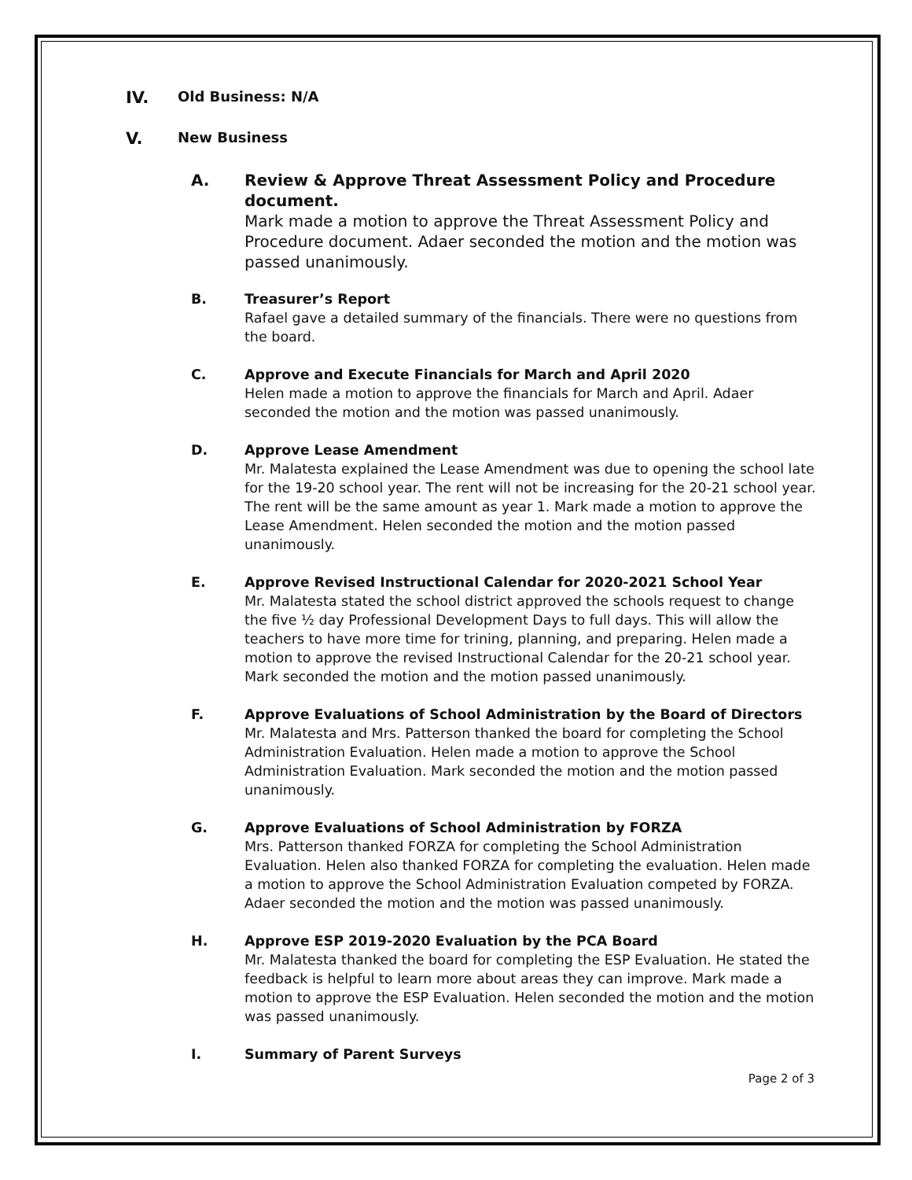IV. Old Business: N/A
V. New Business
A. Review & Approve Threat Assessment Policy and Procedure document.
Mark made a motion to approve the Threat Assessment Policy and Procedure document. Adaer seconded the motion and the motion was passed unanimously.
B. Treasurer’s Report
Rafael gave a detailed summary of the financials. There were no questions from the board.
C. Approve and Execute Financials for March and April 2020
Helen made a motion to approve the financials for March and April. Adaer seconded the motion and the motion was passed unanimously.
D. Approve Lease Amendment
Mr. Malatesta explained the Lease Amendment was due to opening the school late for the 19-20 school year. The rent will not be increasing for the 20-21 school year. The rent will be the same amount as year 1. Mark made a motion to approve the Lease Amendment. Helen seconded the motion and the motion passed unanimously.
E. Approve Revised Instructional Calendar for 2020-2021 School Year
Mr. Malatesta stated the school district approved the schools request to change the five ½ day Professional Development Days to full days. This will allow the teachers to have more time for trining, planning, and preparing. Helen made a motion to approve the revised Instructional Calendar for the 20-21 school year. Mark seconded the motion and the motion passed unanimously.
F. Approve Evaluations of School Administration by the Board of Directors
Mr. Malatesta and Mrs. Patterson thanked the board for completing the School Administration Evaluation. Helen made a motion to approve the School Administration Evaluation. Mark seconded the motion and the motion passed unanimously.
G. Approve Evaluations of School Administration by FORZA
Mrs. Patterson thanked FORZA for completing the School Administration Evaluation. Helen also thanked FORZA for completing the evaluation. Helen made a motion to approve the School Administration Evaluation competed by FORZA. Adaer seconded the motion and the motion was passed unanimously.
H. Approve ESP 2019-2020 Evaluation by the PCA Board
Mr. Malatesta thanked the board for completing the ESP Evaluation. He stated the feedback is helpful to learn more about areas they can improve. Mark made a motion to approve the ESP Evaluation. Helen seconded the motion and the motion was passed unanimously.
I. Summary of Parent Surveys
Page 2 of 3